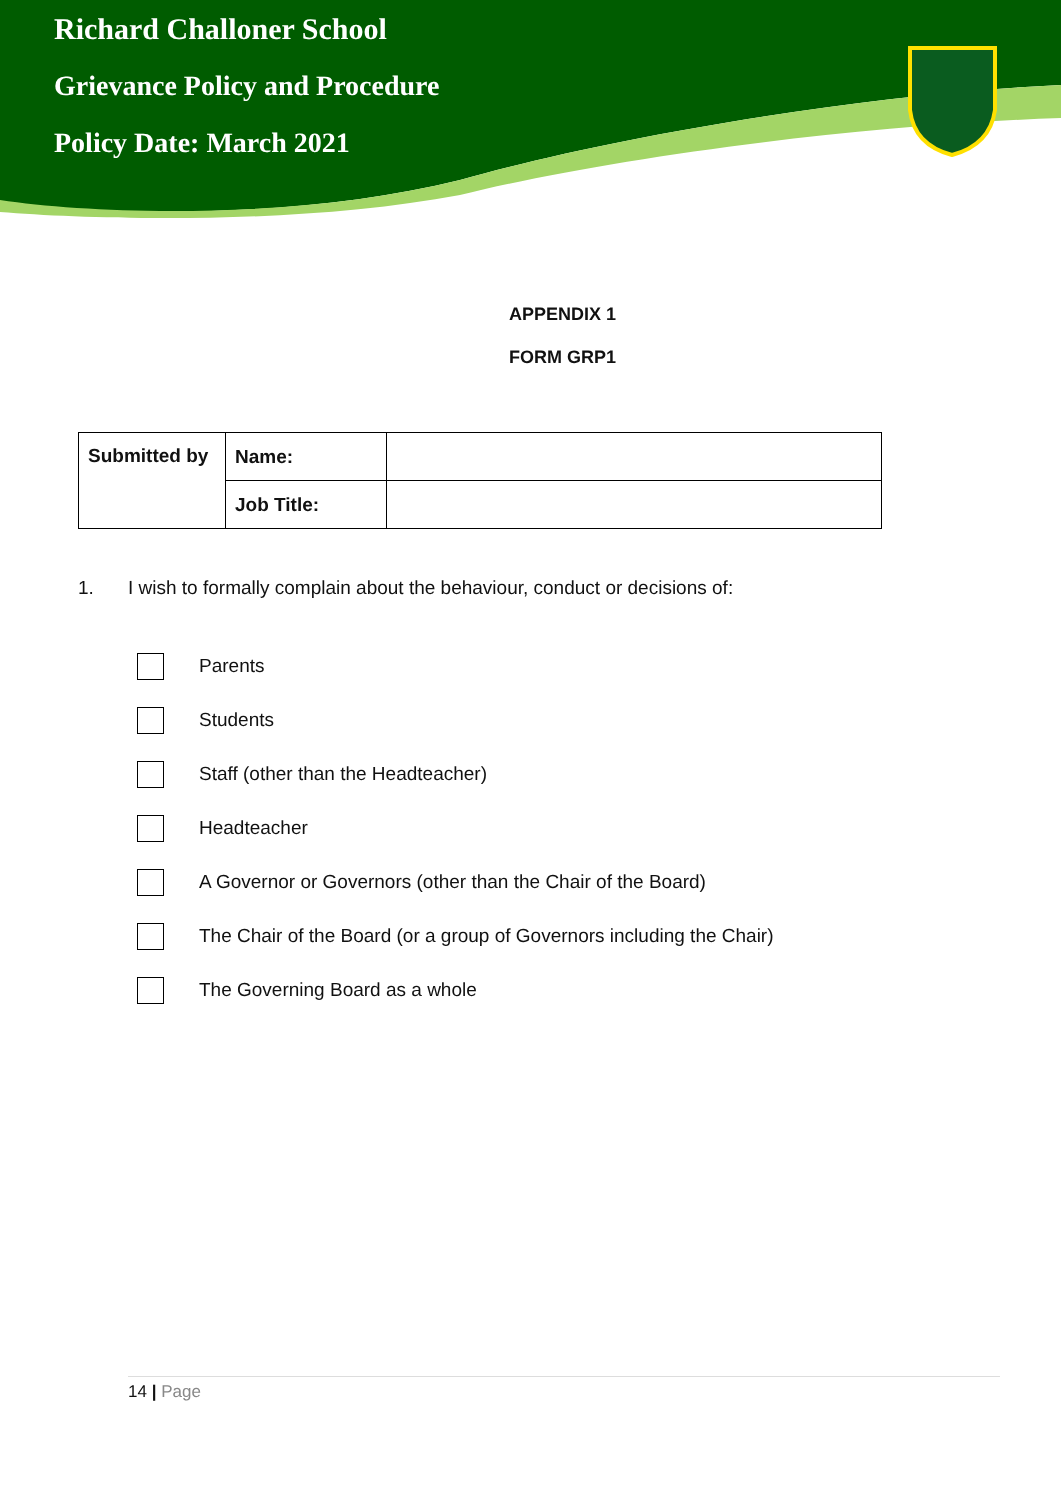Richard Challoner School
Grievance Policy and Procedure
Policy Date: March 2021
APPENDIX 1
FORM GRP1
| Submitted by | Name: | |
| | Job Title: | |
1. I wish to formally complain about the behaviour, conduct or decisions of:
Parents
Students
Staff (other than the Headteacher)
Headteacher
A Governor or Governors (other than the Chair of the Board)
The Chair of the Board (or a group of Governors including the Chair)
The Governing Board as a whole
14 | Page